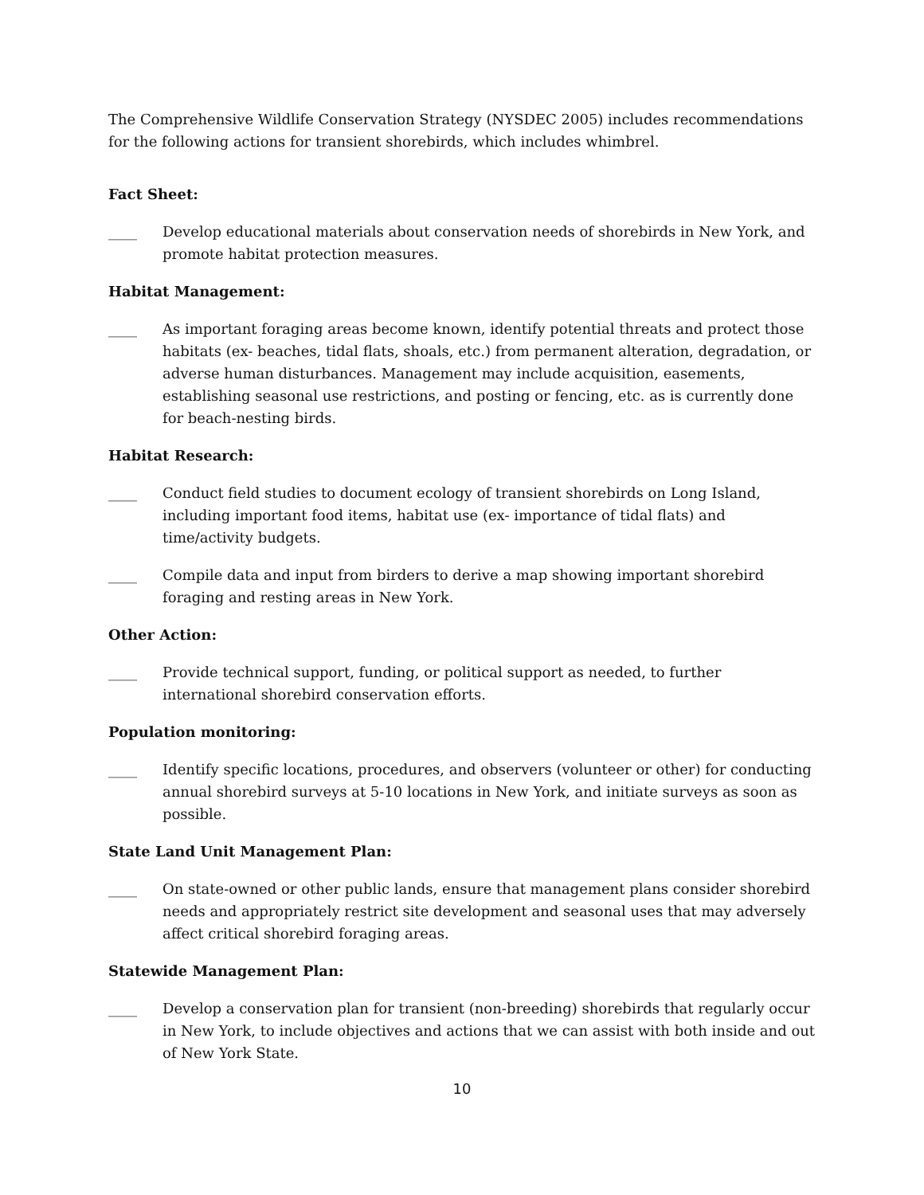The Comprehensive Wildlife Conservation Strategy (NYSDEC 2005) includes recommendations for the following actions for transient shorebirds, which includes whimbrel.
Fact Sheet:
____ Develop educational materials about conservation needs of shorebirds in New York, and promote habitat protection measures.
Habitat Management:
____ As important foraging areas become known, identify potential threats and protect those habitats (ex- beaches, tidal flats, shoals, etc.) from permanent alteration, degradation, or adverse human disturbances. Management may include acquisition, easements, establishing seasonal use restrictions, and posting or fencing, etc. as is currently done for beach-nesting birds.
Habitat Research:
____ Conduct field studies to document ecology of transient shorebirds on Long Island, including important food items, habitat use (ex- importance of tidal flats) and time/activity budgets.
____ Compile data and input from birders to derive a map showing important shorebird foraging and resting areas in New York.
Other Action:
____ Provide technical support, funding, or political support as needed, to further international shorebird conservation efforts.
Population monitoring:
____ Identify specific locations, procedures, and observers (volunteer or other) for conducting annual shorebird surveys at 5-10 locations in New York, and initiate surveys as soon as possible.
State Land Unit Management Plan:
____ On state-owned or other public lands, ensure that management plans consider shorebird needs and appropriately restrict site development and seasonal uses that may adversely affect critical shorebird foraging areas.
Statewide Management Plan:
____ Develop a conservation plan for transient (non-breeding) shorebirds that regularly occur in New York, to include objectives and actions that we can assist with both inside and out of New York State.
10